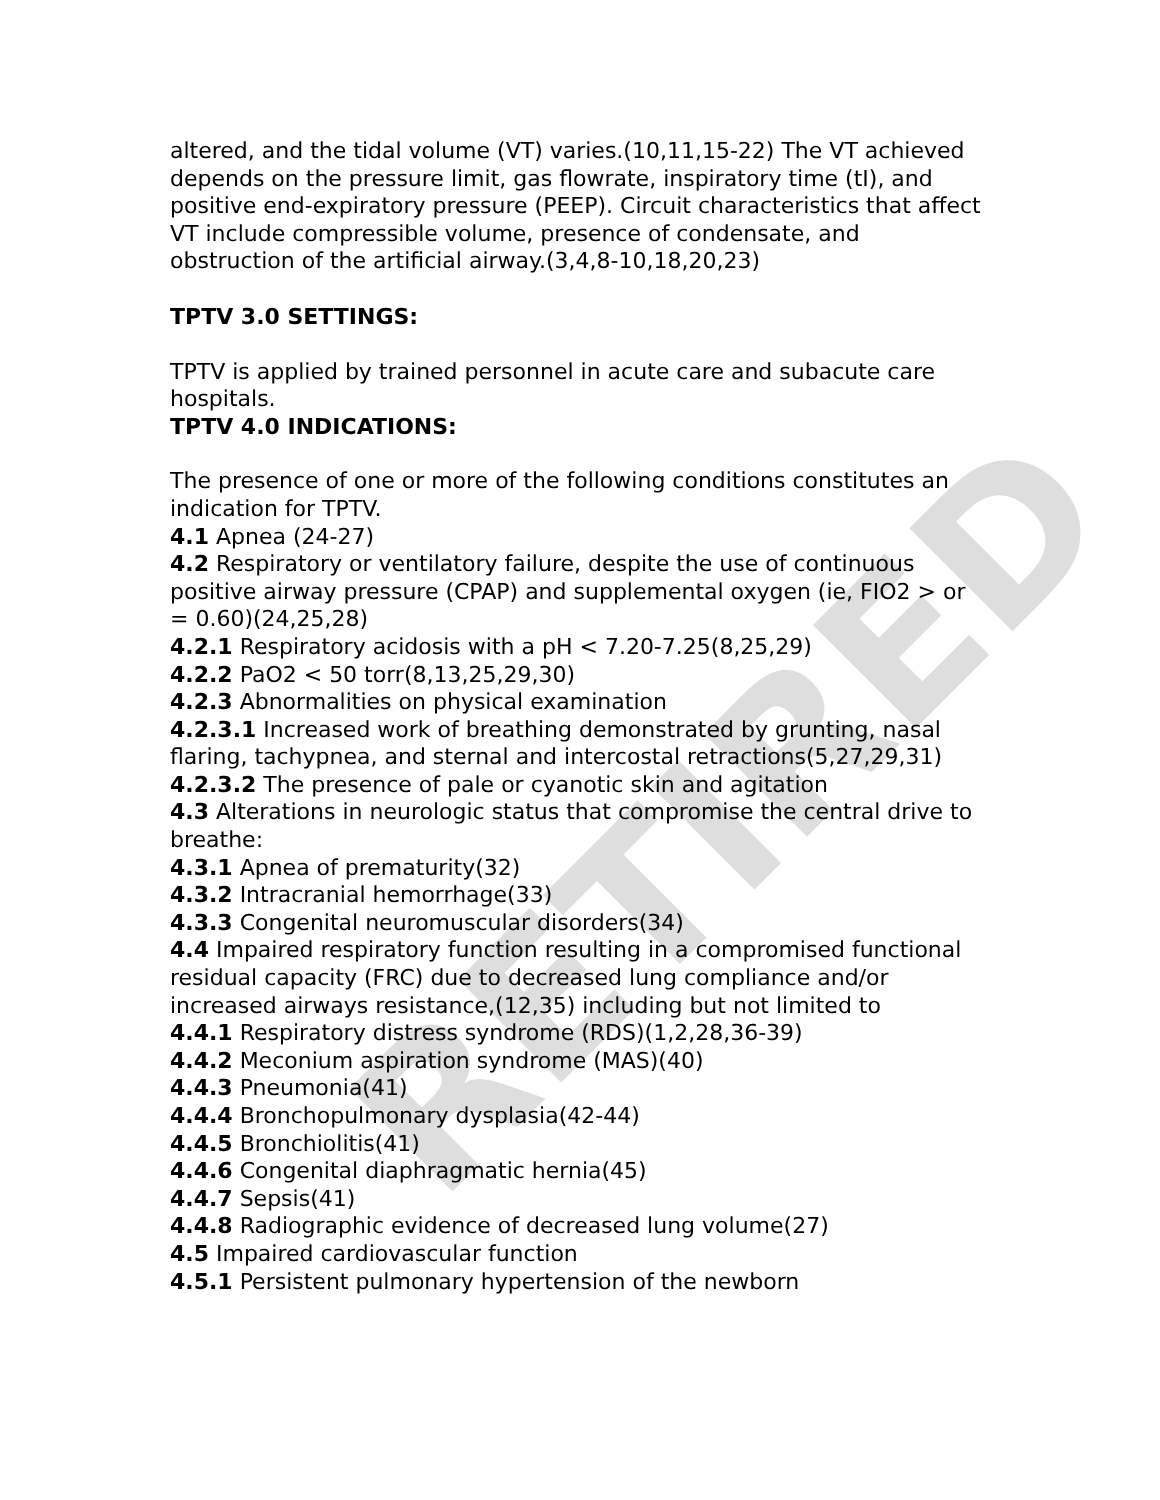RETIRED
altered, and the tidal volume (VT) varies.(10,11,15-22) The VT achieved depends on the pressure limit, gas flowrate, inspiratory time (tI), and positive end-expiratory pressure (PEEP). Circuit characteristics that affect VT include compressible volume, presence of condensate, and obstruction of the artificial airway.(3,4,8-10,18,20,23)
TPTV 3.0 SETTINGS:
TPTV is applied by trained personnel in acute care and subacute care hospitals.
TPTV 4.0 INDICATIONS:
The presence of one or more of the following conditions constitutes an indication for TPTV.
4.1 Apnea (24-27)
4.2 Respiratory or ventilatory failure, despite the use of continuous positive airway pressure (CPAP) and supplemental oxygen (ie, FIO2 > or = 0.60)(24,25,28)
4.2.1 Respiratory acidosis with a pH < 7.20-7.25(8,25,29)
4.2.2 PaO2 < 50 torr(8,13,25,29,30)
4.2.3 Abnormalities on physical examination
4.2.3.1 Increased work of breathing demonstrated by grunting, nasal flaring, tachypnea, and sternal and intercostal retractions(5,27,29,31)
4.2.3.2 The presence of pale or cyanotic skin and agitation
4.3 Alterations in neurologic status that compromise the central drive to breathe:
4.3.1 Apnea of prematurity(32)
4.3.2 Intracranial hemorrhage(33)
4.3.3 Congenital neuromuscular disorders(34)
4.4 Impaired respiratory function resulting in a compromised functional residual capacity (FRC) due to decreased lung compliance and/or increased airways resistance,(12,35) including but not limited to
4.4.1 Respiratory distress syndrome (RDS)(1,2,28,36-39)
4.4.2 Meconium aspiration syndrome (MAS)(40)
4.4.3 Pneumonia(41)
4.4.4 Bronchopulmonary dysplasia(42-44)
4.4.5 Bronchiolitis(41)
4.4.6 Congenital diaphragmatic hernia(45)
4.4.7 Sepsis(41)
4.4.8 Radiographic evidence of decreased lung volume(27)
4.5 Impaired cardiovascular function
4.5.1 Persistent pulmonary hypertension of the newborn